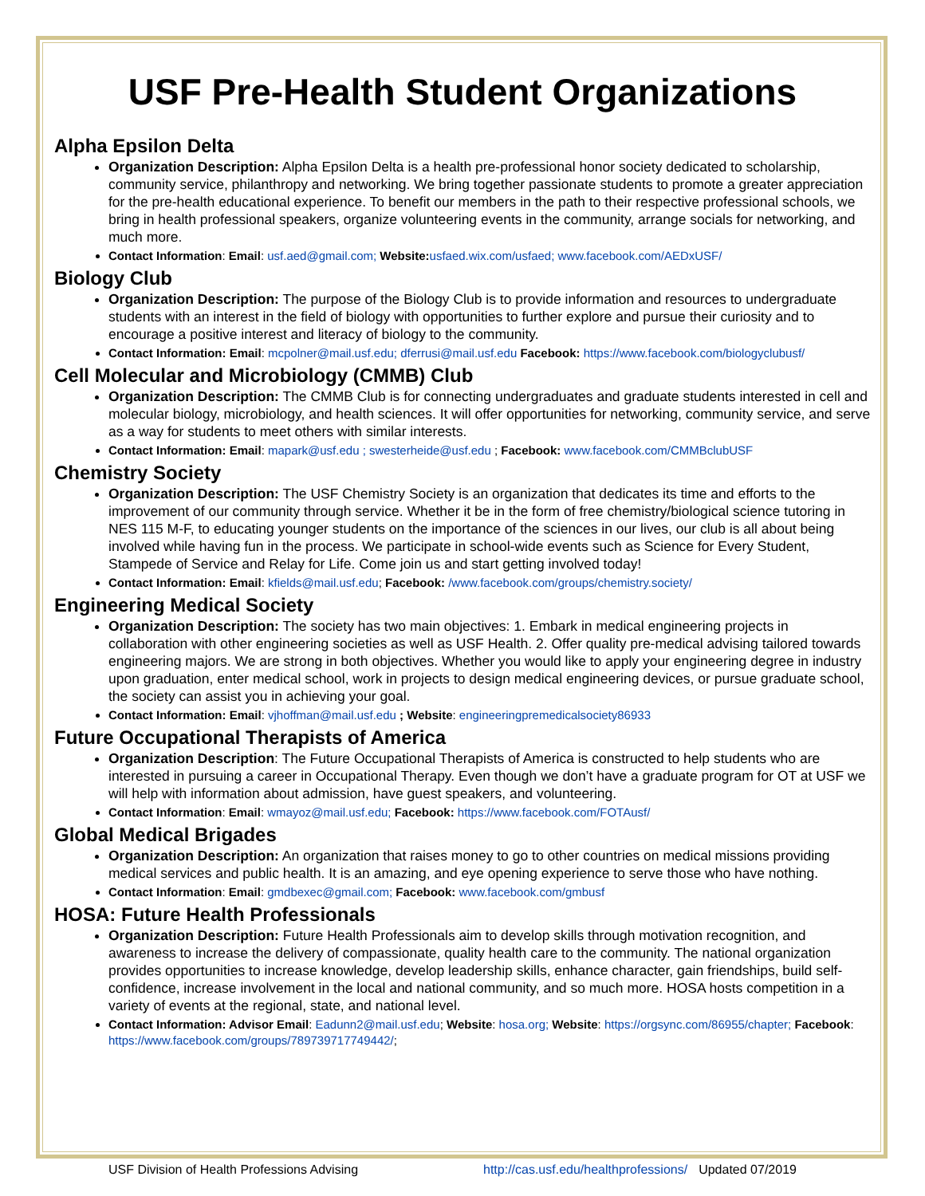USF Pre-Health Student Organizations
Alpha Epsilon Delta
Organization Description: Alpha Epsilon Delta is a health pre-professional honor society dedicated to scholarship, community service, philanthropy and networking. We bring together passionate students to promote a greater appreciation for the pre-health educational experience. To benefit our members in the path to their respective professional schools, we bring in health professional speakers, organize volunteering events in the community, arrange socials for networking, and much more.
Contact Information: Email: usf.aed@gmail.com; Website: usfaed.wix.com/usfaed; www.facebook.com/AEDxUSF/
Biology Club
Organization Description: The purpose of the Biology Club is to provide information and resources to undergraduate students with an interest in the field of biology with opportunities to further explore and pursue their curiosity and to encourage a positive interest and literacy of biology to the community.
Contact Information: Email: mcpolner@mail.usf.edu; dferrusi@mail.usf.edu Facebook: https://www.facebook.com/biologyclubusf/
Cell Molecular and Microbiology (CMMB) Club
Organization Description: The CMMB Club is for connecting undergraduates and graduate students interested in cell and molecular biology, microbiology, and health sciences. It will offer opportunities for networking, community service, and serve as a way for students to meet others with similar interests.
Contact Information: Email: mapark@usf.edu ; swesterheide@usf.edu ; Facebook: www.facebook.com/CMMBclubUSF
Chemistry Society
Organization Description: The USF Chemistry Society is an organization that dedicates its time and efforts to the improvement of our community through service. Whether it be in the form of free chemistry/biological science tutoring in NES 115 M-F, to educating younger students on the importance of the sciences in our lives, our club is all about being involved while having fun in the process. We participate in school-wide events such as Science for Every Student, Stampede of Service and Relay for Life. Come join us and start getting involved today!
Contact Information: Email: kfields@mail.usf.edu; Facebook: /www.facebook.com/groups/chemistry.society/
Engineering Medical Society
Organization Description: The society has two main objectives: 1. Embark in medical engineering projects in collaboration with other engineering societies as well as USF Health. 2. Offer quality pre-medical advising tailored towards engineering majors. We are strong in both objectives. Whether you would like to apply your engineering degree in industry upon graduation, enter medical school, work in projects to design medical engineering devices, or pursue graduate school, the society can assist you in achieving your goal.
Contact Information: Email: vjhoffman@mail.usf.edu ; Website: engineeringpremedicalsociety86933
Future Occupational Therapists of America
Organization Description: The Future Occupational Therapists of America is constructed to help students who are interested in pursuing a career in Occupational Therapy. Even though we don’t have a graduate program for OT at USF we will help with information about admission, have guest speakers, and volunteering.
Contact Information: Email: wmayoz@mail.usf.edu; Facebook: https://www.facebook.com/FOTAusf/
Global Medical Brigades
Organization Description: An organization that raises money to go to other countries on medical missions providing medical services and public health. It is an amazing, and eye opening experience to serve those who have nothing.
Contact Information: Email: gmdbexec@gmail.com; Facebook: www.facebook.com/gmbusf
HOSA: Future Health Professionals
Organization Description: Future Health Professionals aim to develop skills through motivation recognition, and awareness to increase the delivery of compassionate, quality health care to the community. The national organization provides opportunities to increase knowledge, develop leadership skills, enhance character, gain friendships, build self-confidence, increase involvement in the local and national community, and so much more. HOSA hosts competition in a variety of events at the regional, state, and national level.
Contact Information: Advisor Email: Eadunn2@mail.usf.edu; Website: hosa.org; Website: https://orgsync.com/86955/chapter; Facebook: https://www.facebook.com/groups/789739717749442/;
USF Division of Health Professions Advising http://cas.usf.edu/healthprofessions/ Updated 07/2019